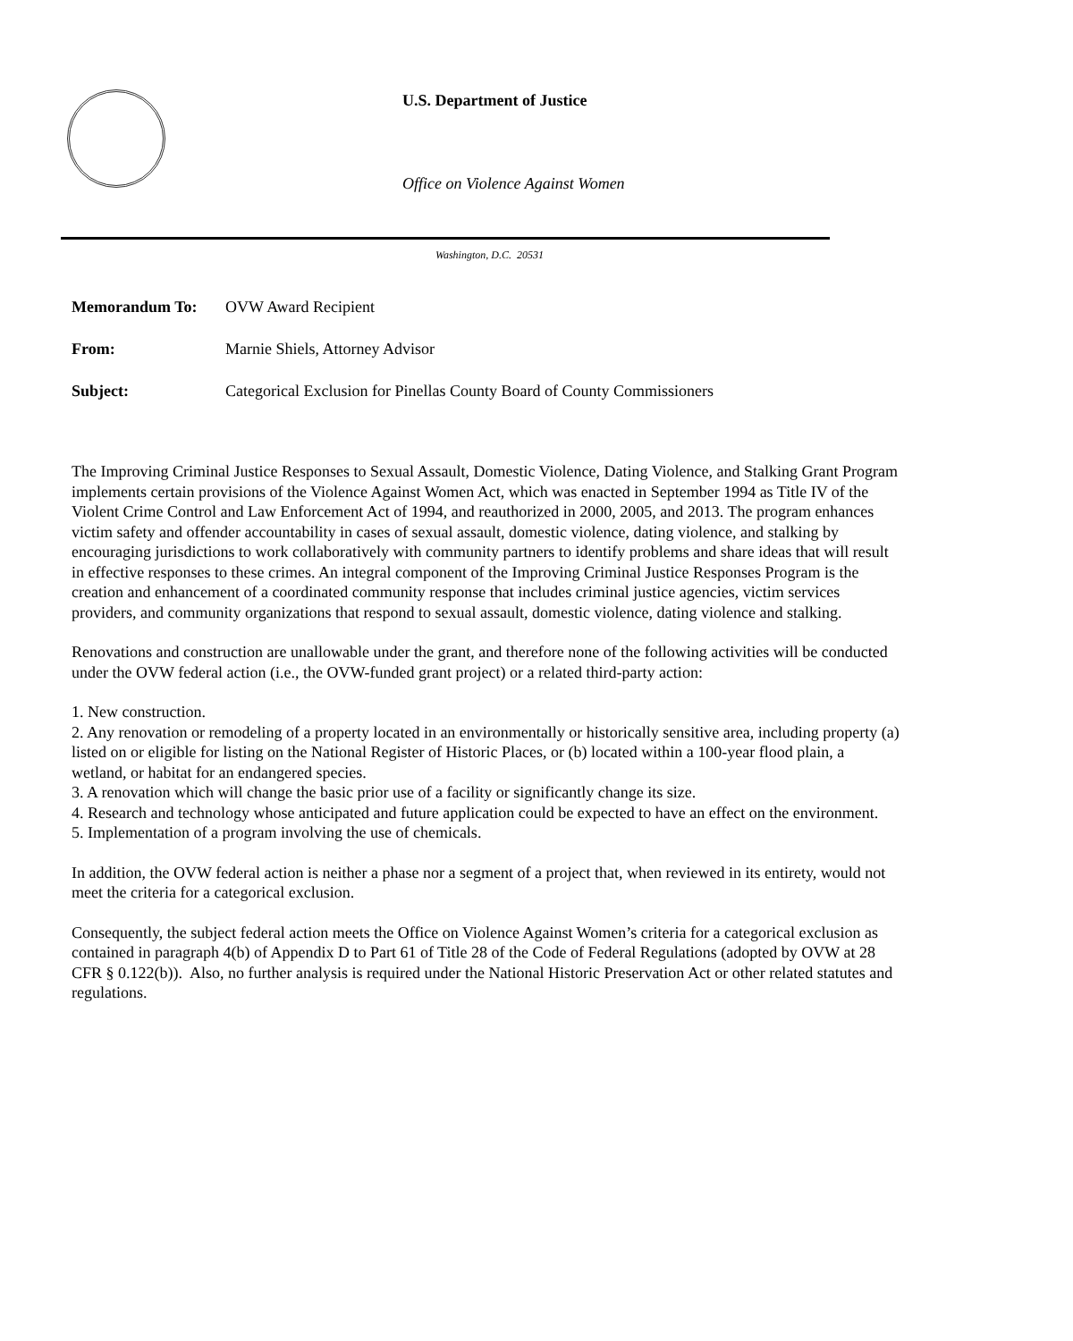U.S. Department of Justice
Office on Violence Against Women
Washington, D.C. 20531
| Memorandum To: | OVW Award Recipient |
| From: | Marnie Shiels, Attorney Advisor |
| Subject: | Categorical Exclusion for Pinellas County Board of County Commissioners |
The Improving Criminal Justice Responses to Sexual Assault, Domestic Violence, Dating Violence, and Stalking Grant Program implements certain provisions of the Violence Against Women Act, which was enacted in September 1994 as Title IV of the Violent Crime Control and Law Enforcement Act of 1994, and reauthorized in 2000, 2005, and 2013. The program enhances victim safety and offender accountability in cases of sexual assault, domestic violence, dating violence, and stalking by encouraging jurisdictions to work collaboratively with community partners to identify problems and share ideas that will result in effective responses to these crimes. An integral component of the Improving Criminal Justice Responses Program is the creation and enhancement of a coordinated community response that includes criminal justice agencies, victim services providers, and community organizations that respond to sexual assault, domestic violence, dating violence and stalking.
Renovations and construction are unallowable under the grant, and therefore none of the following activities will be conducted under the OVW federal action (i.e., the OVW-funded grant project) or a related third-party action:
1. New construction.
2. Any renovation or remodeling of a property located in an environmentally or historically sensitive area, including property (a) listed on or eligible for listing on the National Register of Historic Places, or (b) located within a 100-year flood plain, a wetland, or habitat for an endangered species.
3. A renovation which will change the basic prior use of a facility or significantly change its size.
4. Research and technology whose anticipated and future application could be expected to have an effect on the environment.
5. Implementation of a program involving the use of chemicals.
In addition, the OVW federal action is neither a phase nor a segment of a project that, when reviewed in its entirety, would not meet the criteria for a categorical exclusion.
Consequently, the subject federal action meets the Office on Violence Against Women’s criteria for a categorical exclusion as contained in paragraph 4(b) of Appendix D to Part 61 of Title 28 of the Code of Federal Regulations (adopted by OVW at 28 CFR § 0.122(b)). Also, no further analysis is required under the National Historic Preservation Act or other related statutes and regulations.